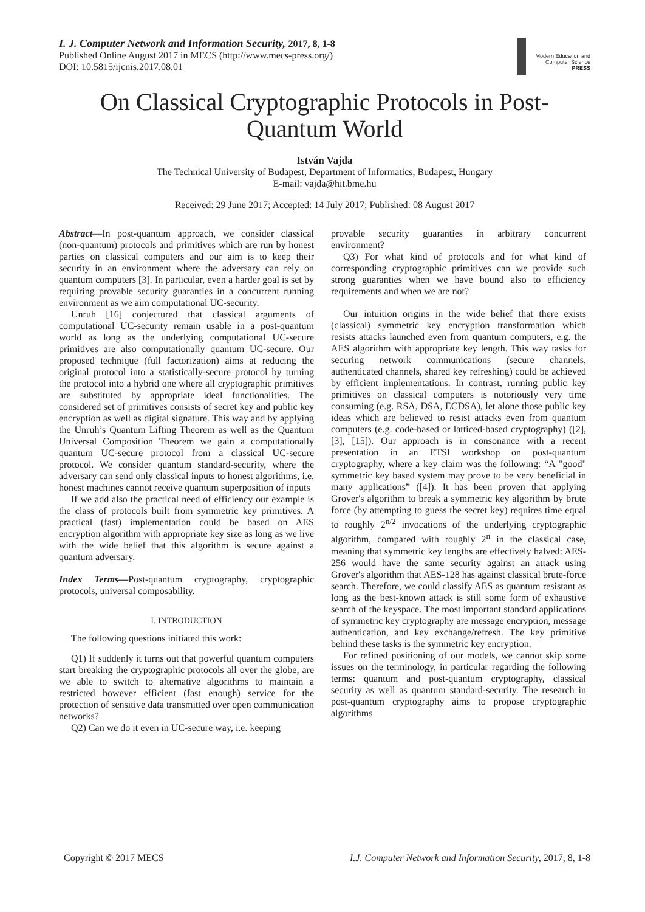I. J. Computer Network and Information Security, 2017, 8, 1-8
Published Online August 2017 in MECS (http://www.mecs-press.org/)
DOI: 10.5815/ijcnis.2017.08.01
Modern Education and Computer Science PRESS
On Classical Cryptographic Protocols in Post-Quantum World
István Vajda
The Technical University of Budapest, Department of Informatics, Budapest, Hungary
E-mail: vajda@hit.bme.hu
Received: 29 June 2017; Accepted: 14 July 2017; Published: 08 August 2017
Abstract—In post-quantum approach, we consider classical (non-quantum) protocols and primitives which are run by honest parties on classical computers and our aim is to keep their security in an environment where the adversary can rely on quantum computers [3]. In particular, even a harder goal is set by requiring provable security guaranties in a concurrent running environment as we aim computational UC-security.
Unruh [16] conjectured that classical arguments of computational UC-security remain usable in a post-quantum world as long as the underlying computational UC-secure primitives are also computationally quantum UC-secure. Our proposed technique (full factorization) aims at reducing the original protocol into a statistically-secure protocol by turning the protocol into a hybrid one where all cryptographic primitives are substituted by appropriate ideal functionalities. The considered set of primitives consists of secret key and public key encryption as well as digital signature. This way and by applying the Unruh’s Quantum Lifting Theorem as well as the Quantum Universal Composition Theorem we gain a computationally quantum UC-secure protocol from a classical UC-secure protocol. We consider quantum standard-security, where the adversary can send only classical inputs to honest algorithms, i.e. honest machines cannot receive quantum superposition of inputs
If we add also the practical need of efficiency our example is the class of protocols built from symmetric key primitives. A practical (fast) implementation could be based on AES encryption algorithm with appropriate key size as long as we live with the wide belief that this algorithm is secure against a quantum adversary.
Index Terms—Post-quantum cryptography, cryptographic protocols, universal composability.
I. INTRODUCTION
The following questions initiated this work:
Q1) If suddenly it turns out that powerful quantum computers start breaking the cryptographic protocols all over the globe, are we able to switch to alternative algorithms to maintain a restricted however efficient (fast enough) service for the protection of sensitive data transmitted over open communication networks?
Q2) Can we do it even in UC-secure way, i.e. keeping
provable security guaranties in arbitrary concurrent environment?
Q3) For what kind of protocols and for what kind of corresponding cryptographic primitives can we provide such strong guaranties when we have bound also to efficiency requirements and when we are not?
Our intuition origins in the wide belief that there exists (classical) symmetric key encryption transformation which resists attacks launched even from quantum computers, e.g. the AES algorithm with appropriate key length. This way tasks for securing network communications (secure channels, authenticated channels, shared key refreshing) could be achieved by efficient implementations. In contrast, running public key primitives on classical computers is notoriously very time consuming (e.g. RSA, DSA, ECDSA), let alone those public key ideas which are believed to resist attacks even from quantum computers (e.g. code-based or latticed-based cryptography) ([2], [3], [15]). Our approach is in consonance with a recent presentation in an ETSI workshop on post-quantum cryptography, where a key claim was the following: “A "good" symmetric key based system may prove to be very beneficial in many applications” ([4]). It has been proven that applying Grover's algorithm to break a symmetric key algorithm by brute force (by attempting to guess the secret key) requires time equal to roughly 2<sup>n/2</sup> invocations of the underlying cryptographic algorithm, compared with roughly 2<sup>n</sup> in the classical case, meaning that symmetric key lengths are effectively halved: AES-256 would have the same security against an attack using Grover's algorithm that AES-128 has against classical brute-force search. Therefore, we could classify AES as quantum resistant as long as the best-known attack is still some form of exhaustive search of the keyspace. The most important standard applications of symmetric key cryptography are message encryption, message authentication, and key exchange/refresh. The key primitive behind these tasks is the symmetric key encryption.
For refined positioning of our models, we cannot skip some issues on the terminology, in particular regarding the following terms: quantum and post-quantum cryptography, classical security as well as quantum standard-security. The research in post-quantum cryptography aims to propose cryptographic algorithms
Copyright © 2017 MECS I.J. Computer Network and Information Security, 2017, 8, 1-8